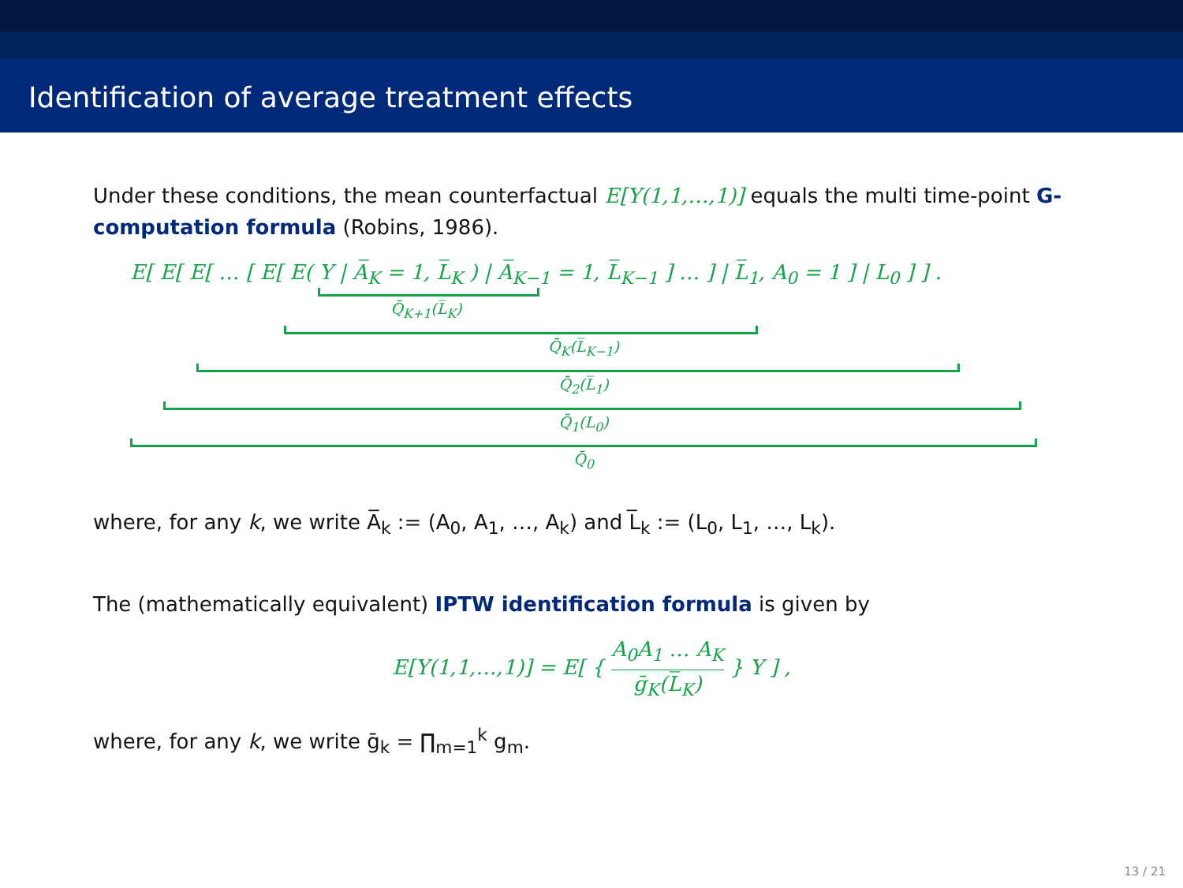Identification of average treatment effects
Under these conditions, the mean counterfactual E[Y(1,1,…,1)] equals the multi time-point G-computation formula (Robins, 1986).
E[ E[ E[ … [ E[ E( Y | A̅<sub>K</sub> = 1, L̅<sub>K</sub> ) | A̅<sub>K−1</sub> = 1, L̅<sub>K−1</sub> ] … ] | L̅<sub>1</sub>, A<sub>0</sub> = 1 ] | L<sub>0</sub> ] ] .
Q̄<sub>K+1</sub>(L̅<sub>K</sub>)
Q̄<sub>K</sub>(L̅<sub>K−1</sub>)
Q̄<sub>2</sub>(L̅<sub>1</sub>)
Q̄<sub>1</sub>(L<sub>0</sub>)
Q̄<sub>0</sub>
where, for any k, we write A̅<sub>k</sub> := (A<sub>0</sub>, A<sub>1</sub>, …, A<sub>k</sub>) and L̅<sub>k</sub> := (L<sub>0</sub>, L<sub>1</sub>, …, L<sub>k</sub>).
The (mathematically equivalent) IPTW identification formula is given by
E[Y(1,1,…,1)] = E[ { A<sub>0</sub>A<sub>1</sub> … A<sub>K</sub> ḡ<sub>K</sub>(L̅<sub>K</sub>) } Y ] ,
where, for any k, we write ḡ<sub>k</sub> = ∏<sub>m=1</sub><sup>k</sup> g<sub>m</sub>.
13 / 21